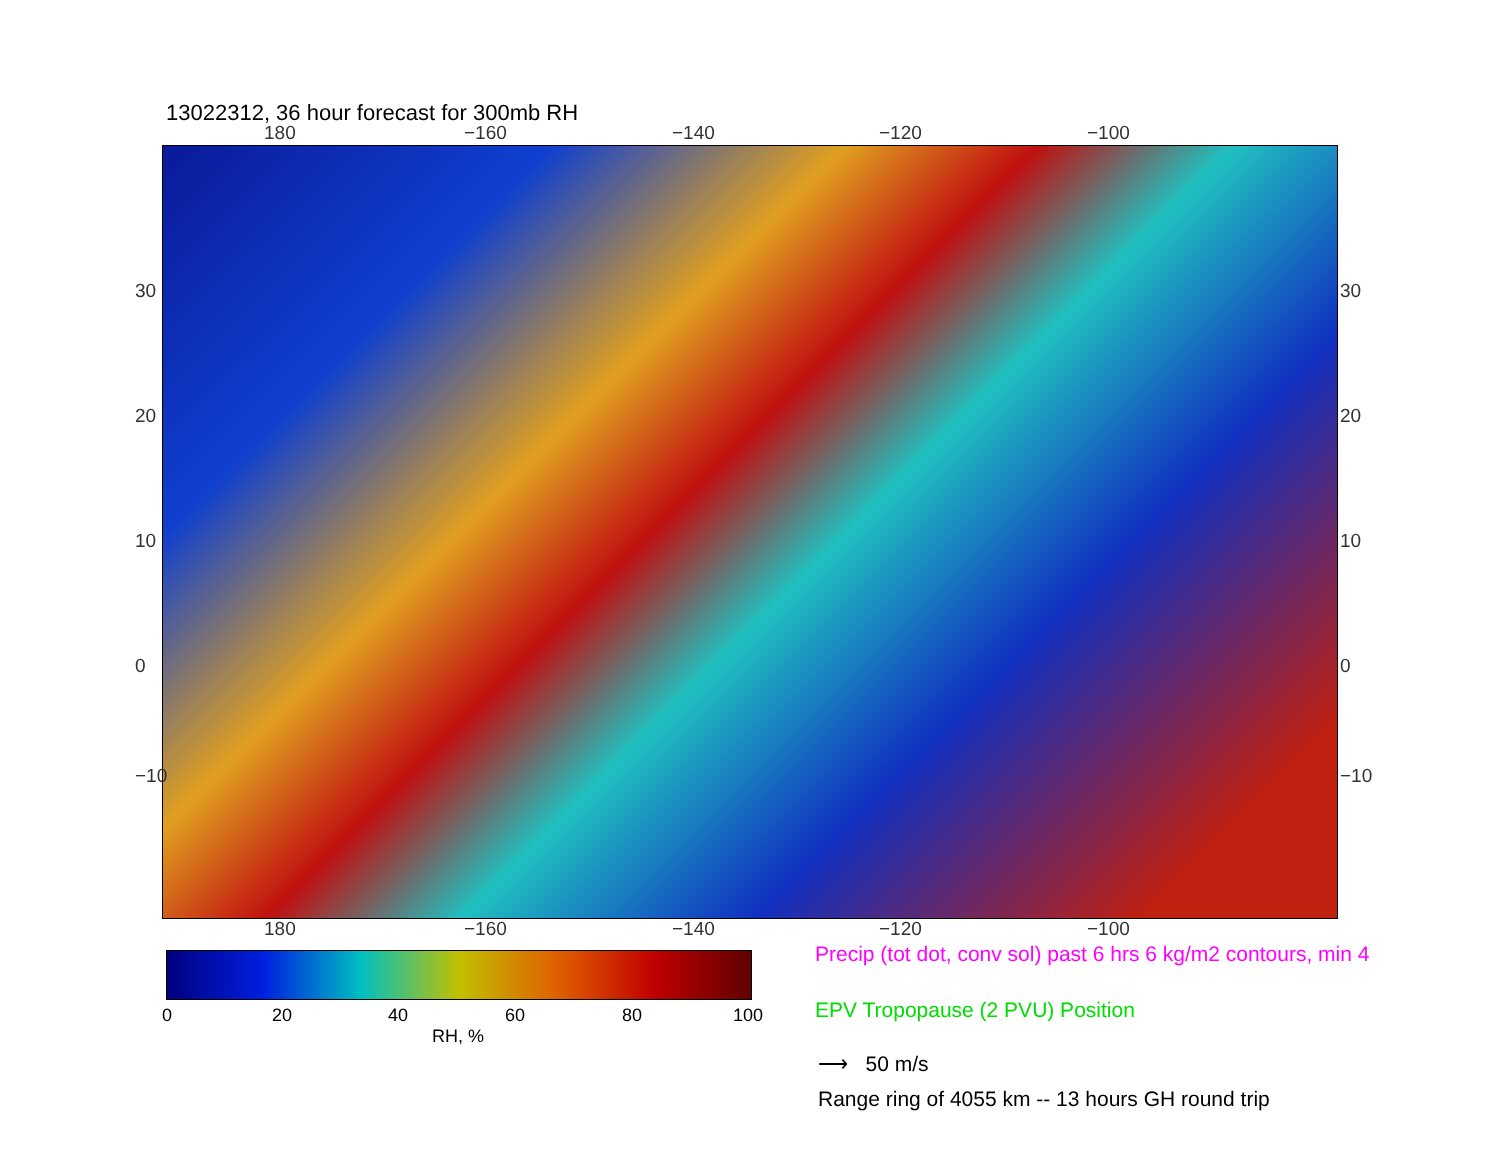13022312, 36 hour forecast for 300mb RH
180 −160 −140 −120 −100
30
20
10
0
−10
30
20
10
0
−10
180 −160 −140 −120 −100
0 20 40 60 80 100
RH, %
Precip (tot dot, conv sol) past 6 hrs 6 kg/m2 contours, min 4
EPV Tropopause (2 PVU) Position
⟶ 50 m/s
Range ring of 4055 km -- 13 hours GH round trip